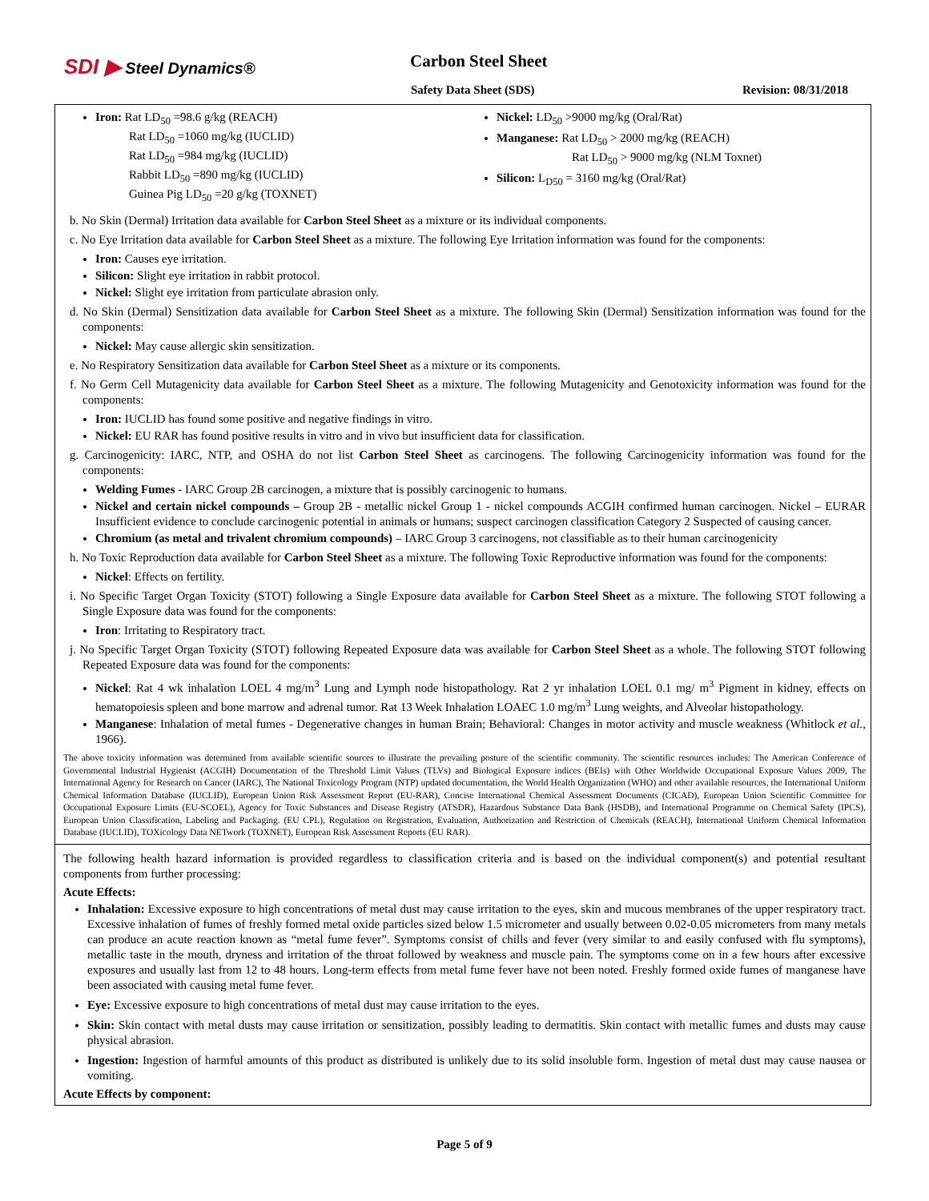SDI ▶ Steel Dynamics® Carbon Steel Sheet
Safety Data Sheet (SDS) Revision: 08/31/2018
Iron: Rat LD<sub>50</sub> =98.6 g/kg (REACH)
Rat LD<sub>50</sub> =1060 mg/kg (IUCLID)
Rat LD<sub>50</sub> =984 mg/kg (IUCLID)
Rabbit LD<sub>50</sub> =890 mg/kg (IUCLID)
Guinea Pig LD<sub>50</sub> =20 g/kg (TOXNET)
Nickel: LD<sub>50</sub> >9000 mg/kg (Oral/Rat)
Manganese: Rat LD<sub>50</sub> > 2000 mg/kg (REACH)
Rat LD<sub>50</sub> > 9000 mg/kg (NLM Toxnet)
Silicon: L<sub>D50</sub> = 3160 mg/kg (Oral/Rat)
b. No Skin (Dermal) Irritation data available for Carbon Steel Sheet as a mixture or its individual components.
c. No Eye Irritation data available for Carbon Steel Sheet as a mixture. The following Eye Irritation information was found for the components:
Iron: Causes eye irritation.
Silicon: Slight eye irritation in rabbit protocol.
Nickel: Slight eye irritation from particulate abrasion only.
d. No Skin (Dermal) Sensitization data available for Carbon Steel Sheet as a mixture. The following Skin (Dermal) Sensitization information was found for the components:
Nickel: May cause allergic skin sensitization.
e. No Respiratory Sensitization data available for Carbon Steel Sheet as a mixture or its components.
f. No Germ Cell Mutagenicity data available for Carbon Steel Sheet as a mixture. The following Mutagenicity and Genotoxicity information was found for the components:
Iron: IUCLID has found some positive and negative findings in vitro.
Nickel: EU RAR has found positive results in vitro and in vivo but insufficient data for classification.
g. Carcinogenicity: IARC, NTP, and OSHA do not list Carbon Steel Sheet as carcinogens. The following Carcinogenicity information was found for the components:
Welding Fumes - IARC Group 2B carcinogen, a mixture that is possibly carcinogenic to humans.
Nickel and certain nickel compounds – Group 2B - metallic nickel Group 1 - nickel compounds ACGIH confirmed human carcinogen. Nickel – EURAR Insufficient evidence to conclude carcinogenic potential in animals or humans; suspect carcinogen classification Category 2 Suspected of causing cancer.
Chromium (as metal and trivalent chromium compounds) – IARC Group 3 carcinogens, not classifiable as to their human carcinogenicity
h. No Toxic Reproduction data available for Carbon Steel Sheet as a mixture. The following Toxic Reproductive information was found for the components:
Nickel: Effects on fertility.
i. No Specific Target Organ Toxicity (STOT) following a Single Exposure data available for Carbon Steel Sheet as a mixture. The following STOT following a Single Exposure data was found for the components:
Iron: Irritating to Respiratory tract.
j. No Specific Target Organ Toxicity (STOT) following Repeated Exposure data was available for Carbon Steel Sheet as a whole. The following STOT following Repeated Exposure data was found for the components:
Nickel: Rat 4 wk inhalation LOEL 4 mg/m<sup>3</sup> Lung and Lymph node histopathology. Rat 2 yr inhalation LOEL 0.1 mg/ m<sup>3</sup> Pigment in kidney, effects on hematopoiesis spleen and bone marrow and adrenal tumor. Rat 13 Week Inhalation LOAEC 1.0 mg/m<sup>3</sup> Lung weights, and Alveolar histopathology.
Manganese: Inhalation of metal fumes - Degenerative changes in human Brain; Behavioral: Changes in motor activity and muscle weakness (Whitlock et al., 1966).
The above toxicity information was determined from available scientific sources to illustrate the prevailing posture of the scientific community. The scientific resources includes: The American Conference of Governmental Industrial Hygienist (ACGIH) Documentation of the Threshold Limit Values (TLVs) and Biological Exposure indices (BEIs) with Other Worldwide Occupational Exposure Values 2009, The International Agency for Research on Cancer (IARC), The National Toxicology Program (NTP) updated documentation, the World Health Organization (WHO) and other available resources, the International Uniform Chemical Information Database (IUCLID), European Union Risk Assessment Report (EU-RAR), Concise International Chemical Assessment Documents (CICAD), European Union Scientific Committee for Occupational Exposure Limits (EU-SCOEL), Agency for Toxic Substances and Disease Registry (ATSDR), Hazardous Substance Data Bank (HSDB), and International Programme on Chemical Safety (IPCS), European Union Classification, Labeling and Packaging. (EU CPL), Regulation on Registration, Evaluation, Authorization and Restriction of Chemicals (REACH), International Uniform Chemical Information Database (IUCLID), TOXicology Data NETwork (TOXNET), European Risk Assessment Reports (EU RAR).
The following health hazard information is provided regardless to classification criteria and is based on the individual component(s) and potential resultant components from further processing:
Acute Effects:
Inhalation: Excessive exposure to high concentrations of metal dust may cause irritation to the eyes, skin and mucous membranes of the upper respiratory tract. Excessive inhalation of fumes of freshly formed metal oxide particles sized below 1.5 micrometer and usually between 0.02-0.05 micrometers from many metals can produce an acute reaction known as “metal fume fever”. Symptoms consist of chills and fever (very similar to and easily confused with flu symptoms), metallic taste in the mouth, dryness and irritation of the throat followed by weakness and muscle pain. The symptoms come on in a few hours after excessive exposures and usually last from 12 to 48 hours. Long-term effects from metal fume fever have not been noted. Freshly formed oxide fumes of manganese have been associated with causing metal fume fever.
Eye: Excessive exposure to high concentrations of metal dust may cause irritation to the eyes.
Skin: Skin contact with metal dusts may cause irritation or sensitization, possibly leading to dermatitis. Skin contact with metallic fumes and dusts may cause physical abrasion.
Ingestion: Ingestion of harmful amounts of this product as distributed is unlikely due to its solid insoluble form. Ingestion of metal dust may cause nausea or vomiting.
Acute Effects by component:
Page 5 of 9